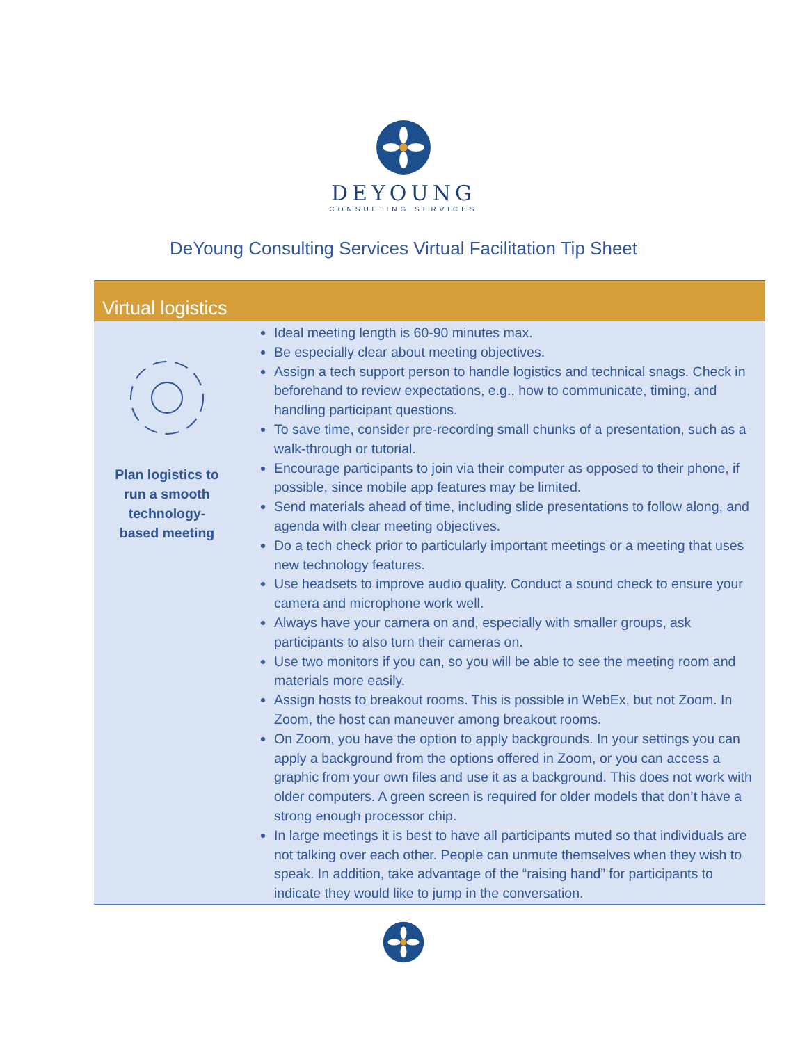DEYOUNG
CONSULTING SERVICES
DeYoung Consulting Services Virtual Facilitation Tip Sheet
| Virtual logistics | |
| --- | --- |
| Plan logistics to run a smooth technology- based meeting | Ideal meeting length is 60-90 minutes max. Be especially clear about meeting objectives. Assign a tech support person to handle logistics and technical snags. Check in beforehand to review expectations, e.g., how to communicate, timing, and handling participant questions. To save time, consider pre-recording small chunks of a presentation, such as a walk-through or tutorial. Encourage participants to join via their computer as opposed to their phone, if possible, since mobile app features may be limited. Send materials ahead of time, including slide presentations to follow along, and agenda with clear meeting objectives. Do a tech check prior to particularly important meetings or a meeting that uses new technology features. Use headsets to improve audio quality. Conduct a sound check to ensure your camera and microphone work well. Always have your camera on and, especially with smaller groups, ask participants to also turn their cameras on. Use two monitors if you can, so you will be able to see the meeting room and materials more easily. Assign hosts to breakout rooms. This is possible in WebEx, but not Zoom. In Zoom, the host can maneuver among breakout rooms. On Zoom, you have the option to apply backgrounds. In your settings you can apply a background from the options offered in Zoom, or you can access a graphic from your own files and use it as a background. This does not work with older computers. A green screen is required for older models that don’t have a strong enough processor chip. In large meetings it is best to have all participants muted so that individuals are not talking over each other. People can unmute themselves when they wish to speak. In addition, take advantage of the “raising hand” for participants to indicate they would like to jump in the conversation. |